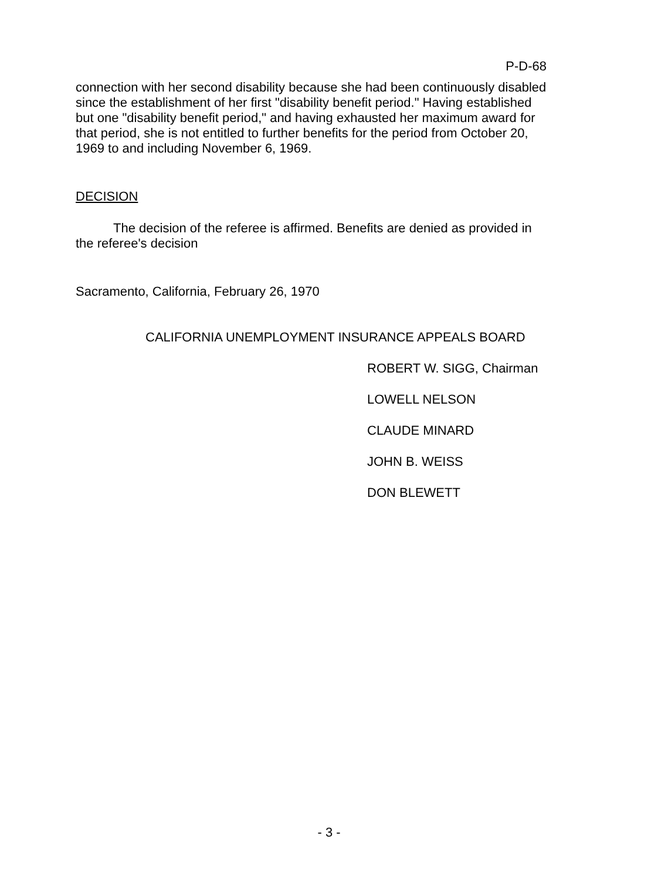P-D-68
connection with her second disability because she had been continuously disabled since the establishment of her first "disability benefit period." Having established but one "disability benefit period," and having exhausted her maximum award for that period, she is not entitled to further benefits for the period from October 20, 1969 to and including November 6, 1969.
DECISION
The decision of the referee is affirmed. Benefits are denied as provided in the referee's decision
Sacramento, California, February 26, 1970
CALIFORNIA UNEMPLOYMENT INSURANCE APPEALS BOARD
ROBERT W. SIGG, Chairman
LOWELL NELSON
CLAUDE MINARD
JOHN B. WEISS
DON BLEWETT
- 3 -